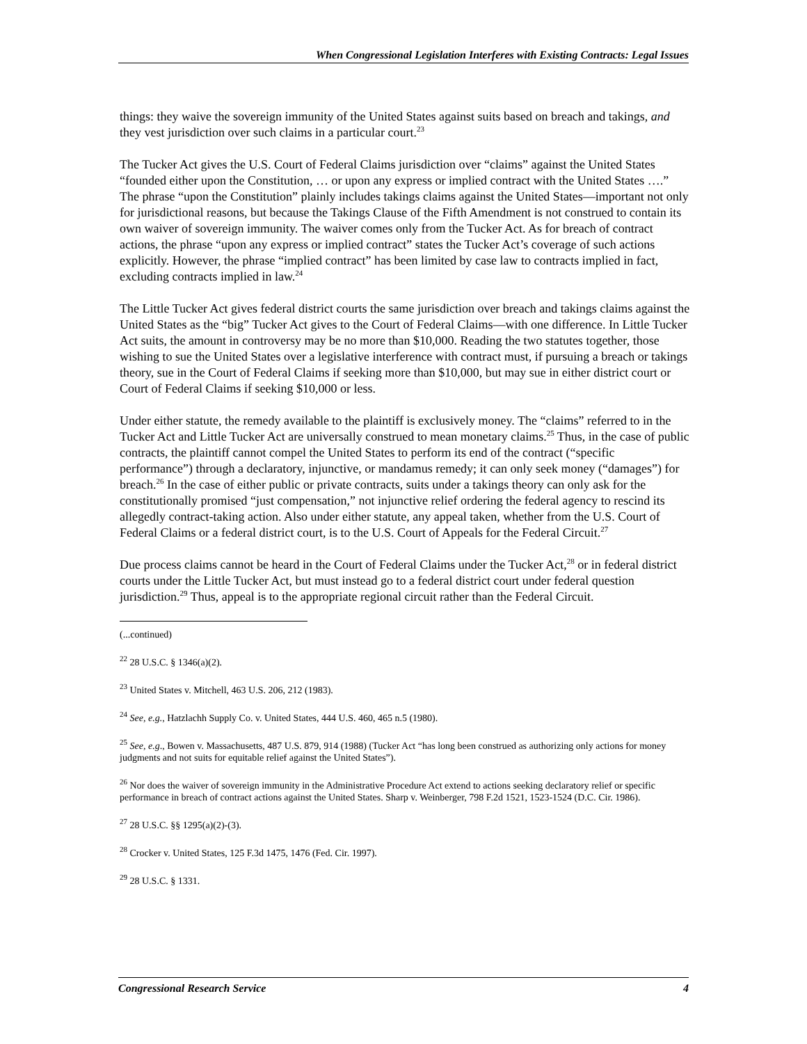When Congressional Legislation Interferes with Existing Contracts: Legal Issues
things: they waive the sovereign immunity of the United States against suits based on breach and takings, and they vest jurisdiction over such claims in a particular court.<sup>23</sup>
The Tucker Act gives the U.S. Court of Federal Claims jurisdiction over “claims” against the United States “founded either upon the Constitution, … or upon any express or implied contract with the United States ….” The phrase “upon the Constitution” plainly includes takings claims against the United States—important not only for jurisdictional reasons, but because the Takings Clause of the Fifth Amendment is not construed to contain its own waiver of sovereign immunity. The waiver comes only from the Tucker Act. As for breach of contract actions, the phrase “upon any express or implied contract” states the Tucker Act’s coverage of such actions explicitly. However, the phrase “implied contract” has been limited by case law to contracts implied in fact, excluding contracts implied in law.<sup>24</sup>
The Little Tucker Act gives federal district courts the same jurisdiction over breach and takings claims against the United States as the “big” Tucker Act gives to the Court of Federal Claims—with one difference. In Little Tucker Act suits, the amount in controversy may be no more than $10,000. Reading the two statutes together, those wishing to sue the United States over a legislative interference with contract must, if pursuing a breach or takings theory, sue in the Court of Federal Claims if seeking more than $10,000, but may sue in either district court or Court of Federal Claims if seeking $10,000 or less.
Under either statute, the remedy available to the plaintiff is exclusively money. The “claims” referred to in the Tucker Act and Little Tucker Act are universally construed to mean monetary claims.<sup>25</sup> Thus, in the case of public contracts, the plaintiff cannot compel the United States to perform its end of the contract (“specific performance”) through a declaratory, injunctive, or mandamus remedy; it can only seek money (“damages”) for breach.<sup>26</sup> In the case of either public or private contracts, suits under a takings theory can only ask for the constitutionally promised “just compensation,” not injunctive relief ordering the federal agency to rescind its allegedly contract-taking action. Also under either statute, any appeal taken, whether from the U.S. Court of Federal Claims or a federal district court, is to the U.S. Court of Appeals for the Federal Circuit.<sup>27</sup>
Due process claims cannot be heard in the Court of Federal Claims under the Tucker Act,<sup>28</sup> or in federal district courts under the Little Tucker Act, but must instead go to a federal district court under federal question jurisdiction.<sup>29</sup> Thus, appeal is to the appropriate regional circuit rather than the Federal Circuit.
(...continued)
<sup>22</sup> 28 U.S.C. § 1346(a)(2).
<sup>23</sup> United States v. Mitchell, 463 U.S. 206, 212 (1983).
<sup>24</sup> See, e.g., Hatzlachh Supply Co. v. United States, 444 U.S. 460, 465 n.5 (1980).
<sup>25</sup> See, e.g., Bowen v. Massachusetts, 487 U.S. 879, 914 (1988) (Tucker Act “has long been construed as authorizing only actions for money judgments and not suits for equitable relief against the United States”).
<sup>26</sup> Nor does the waiver of sovereign immunity in the Administrative Procedure Act extend to actions seeking declaratory relief or specific performance in breach of contract actions against the United States. Sharp v. Weinberger, 798 F.2d 1521, 1523-1524 (D.C. Cir. 1986).
<sup>27</sup> 28 U.S.C. §§ 1295(a)(2)-(3).
<sup>28</sup> Crocker v. United States, 125 F.3d 1475, 1476 (Fed. Cir. 1997).
<sup>29</sup> 28 U.S.C. § 1331.
Congressional Research Service 4